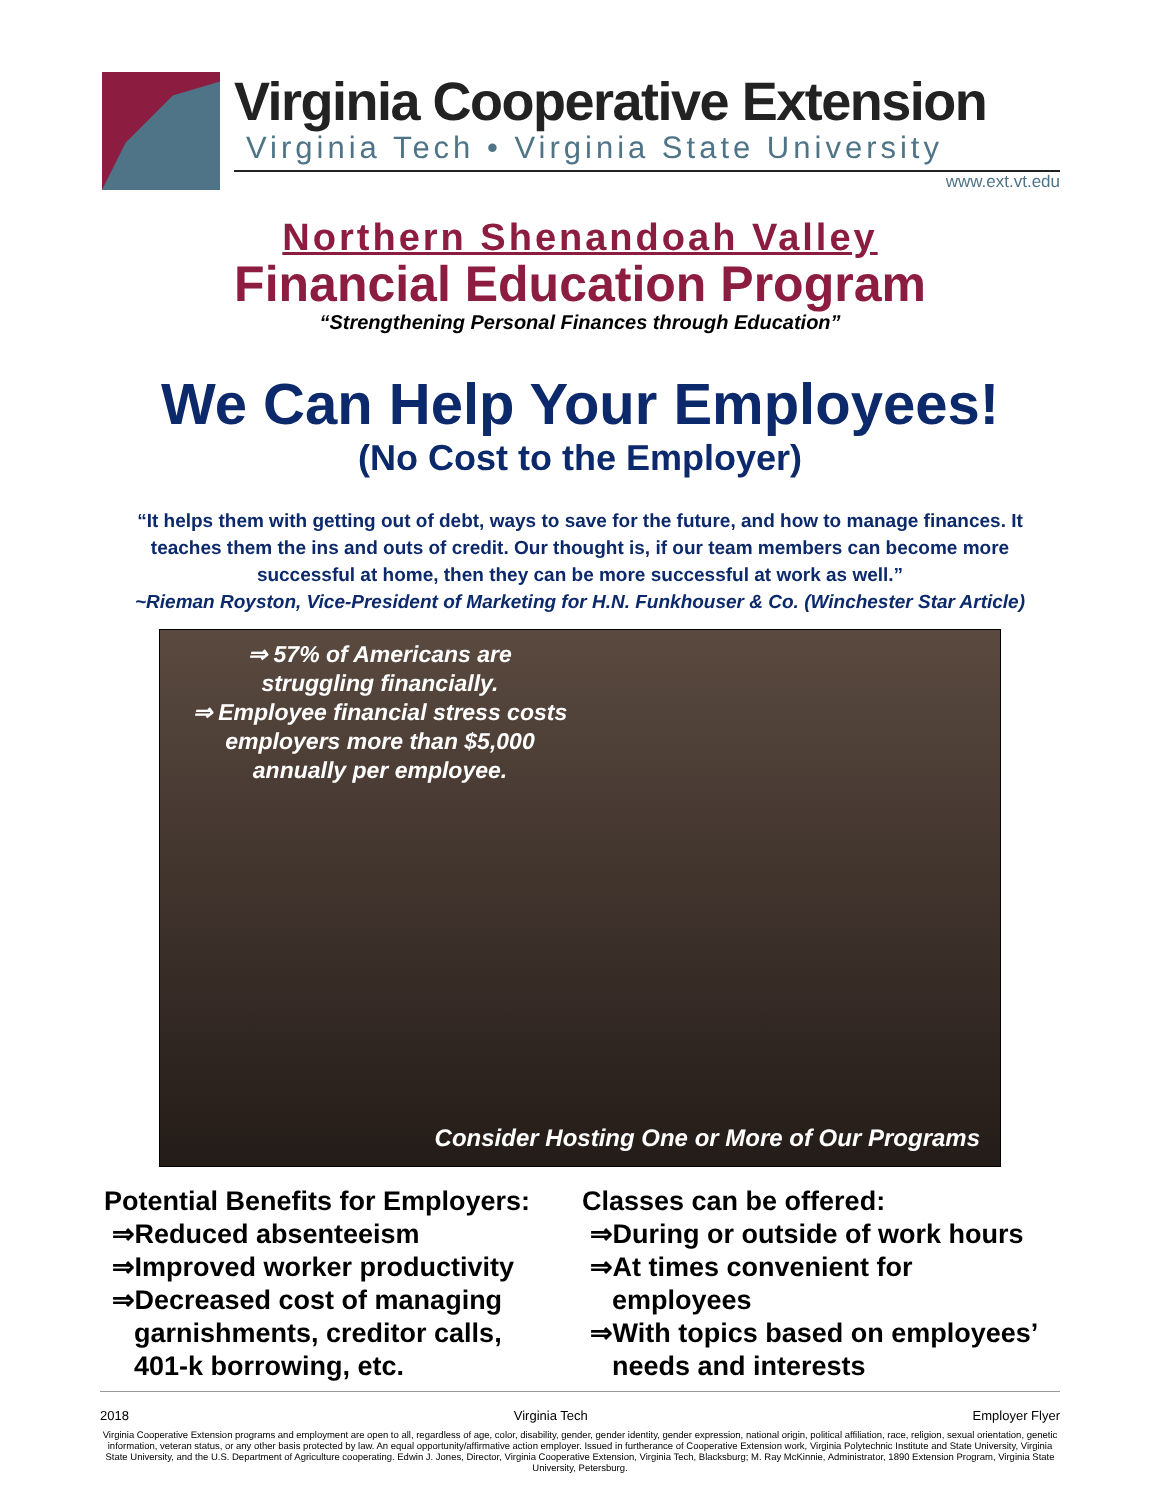Virginia Cooperative Extension
Virginia Tech • Virginia State University
www.ext.vt.edu
Northern Shenandoah Valley
Financial Education Program
“Strengthening Personal Finances through Education”
We Can Help Your Employees!
(No Cost to the Employer)
“It helps them with getting out of debt, ways to save for the future, and how to manage finances. It teaches them the ins and outs of credit. Our thought is, if our team members can become more successful at home, then they can be more successful at work as well.”
~Rieman Royston, Vice-President of Marketing for H.N. Funkhouser & Co. (Winchester Star Article)
⇒ 57% of Americans are struggling financially.
⇒ Employee financial stress costs employers more than $5,000 annually per employee.
Consider Hosting One or More of Our Programs
Potential Benefits for Employers:
⇒Reduced absenteeism
⇒Improved worker productivity
⇒Decreased cost of managing
garnishments, creditor calls,
401-k borrowing, etc.
Classes can be offered:
⇒During or outside of work hours
⇒At times convenient for
employees
⇒With topics based on employees’
needs and interests
2018 Virginia Tech Employer Flyer
Virginia Cooperative Extension programs and employment are open to all, regardless of age, color, disability, gender, gender identity, gender expression, national origin, political affiliation, race, religion, sexual orientation, genetic information, veteran status, or any other basis protected by law. An equal opportunity/affirmative action employer. Issued in furtherance of Cooperative Extension work, Virginia Polytechnic Institute and State University, Virginia State University, and the U.S. Department of Agriculture cooperating. Edwin J. Jones, Director, Virginia Cooperative Extension, Virginia Tech, Blacksburg; M. Ray McKinnie, Administrator, 1890 Extension Program, Virginia State University, Petersburg.